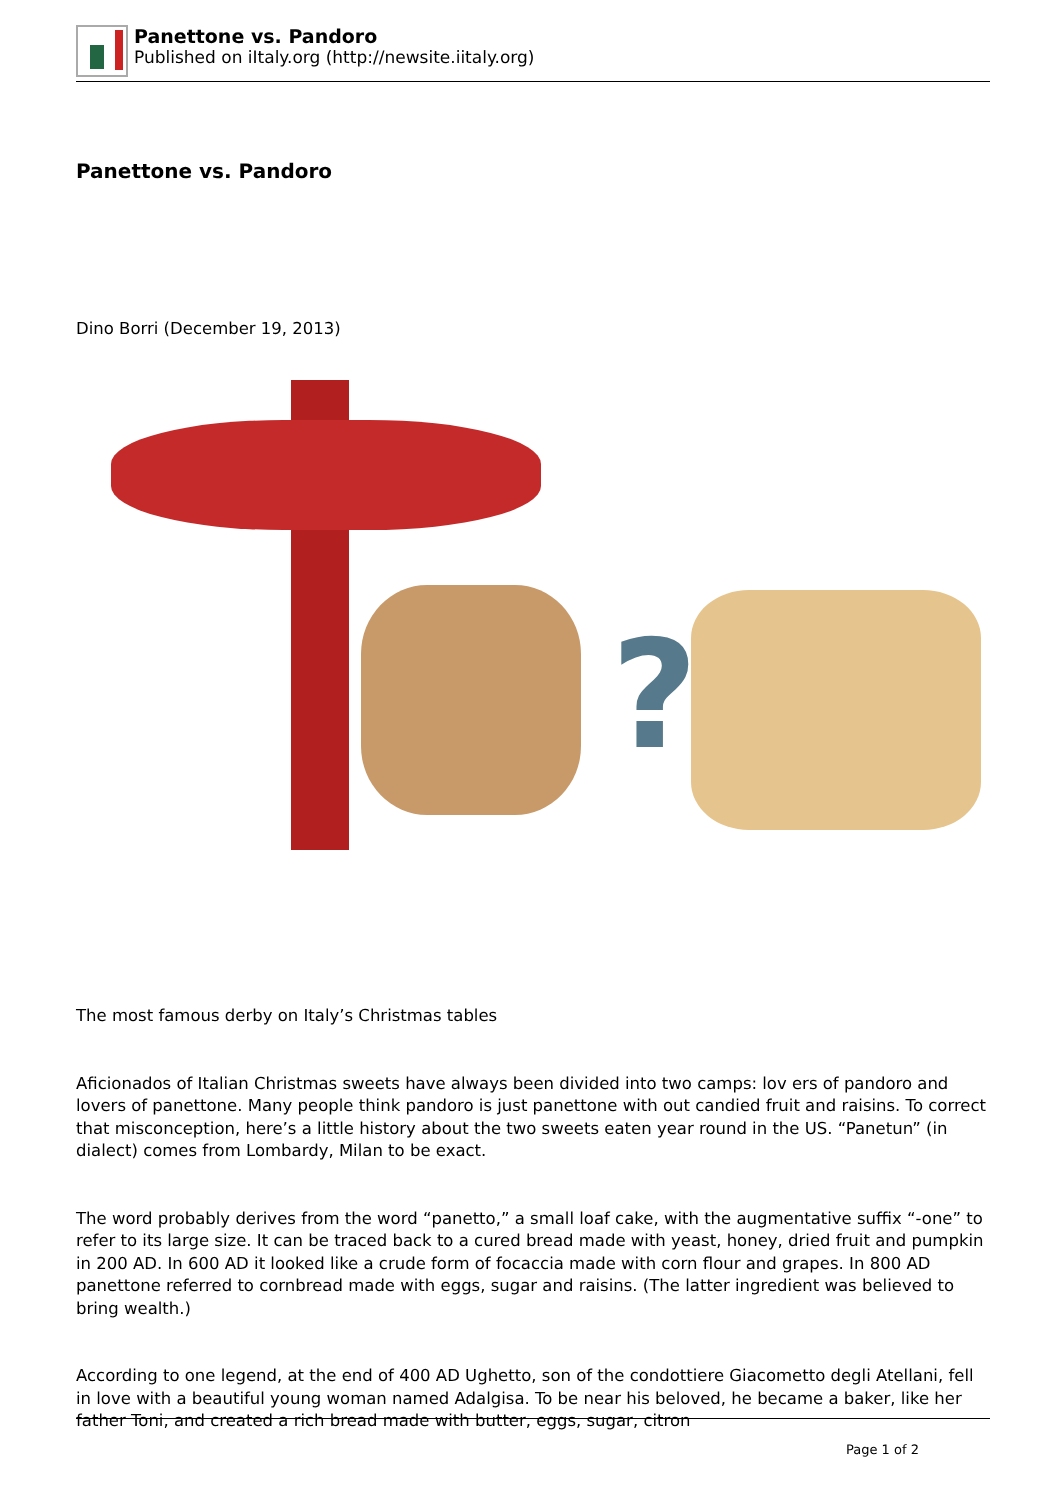Panettone vs. Pandoro
Published on iItaly.org (http://newsite.iitaly.org)
Panettone vs. Pandoro
Dino Borri (December 19, 2013)
?
The most famous derby on Italy’s Christmas tables
Aficionados of Italian Christmas sweets have always been divided into two camps: lov ers of pandoro and lovers of panettone. Many people think pandoro is just panettone with out candied fruit and raisins. To correct that misconception, here’s a little history about the two sweets eaten year round in the US. “Panetun” (in dialect) comes from Lombardy, Milan to be exact.
The word probably derives from the word “panetto,” a small loaf cake, with the augmentative suffix “-one” to refer to its large size. It can be traced back to a cured bread made with yeast, honey, dried fruit and pumpkin in 200 AD. In 600 AD it looked like a crude form of focaccia made with corn flour and grapes. In 800 AD panettone referred to cornbread made with eggs, sugar and raisins. (The latter ingredient was believed to bring wealth.)
According to one legend, at the end of 400 AD Ughetto, son of the condottiere Giacometto degli Atellani, fell in love with a beautiful young woman named Adalgisa. To be near his beloved, he became a baker, like her father Toni, and created a rich bread made with butter, eggs, sugar, citron
Page 1 of 2